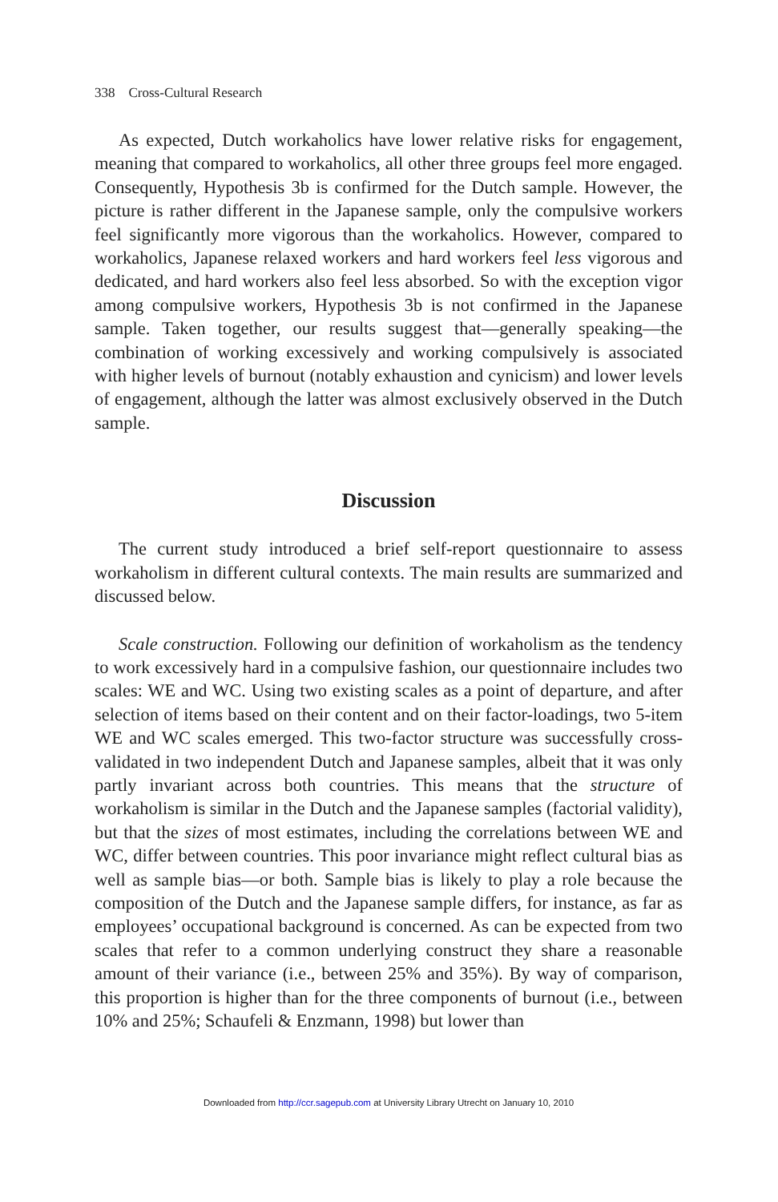338 Cross-Cultural Research
As expected, Dutch workaholics have lower relative risks for engagement, meaning that compared to workaholics, all other three groups feel more engaged. Consequently, Hypothesis 3b is confirmed for the Dutch sample. However, the picture is rather different in the Japanese sample, only the compulsive workers feel significantly more vigorous than the workaholics. However, compared to workaholics, Japanese relaxed workers and hard workers feel less vigorous and dedicated, and hard workers also feel less absorbed. So with the exception vigor among compulsive workers, Hypothesis 3b is not confirmed in the Japanese sample. Taken together, our results suggest that—generally speaking—the combination of working excessively and working compulsively is associated with higher levels of burnout (notably exhaustion and cynicism) and lower levels of engagement, although the latter was almost exclusively observed in the Dutch sample.
Discussion
The current study introduced a brief self-report questionnaire to assess workaholism in different cultural contexts. The main results are summarized and discussed below.
Scale construction. Following our definition of workaholism as the tendency to work excessively hard in a compulsive fashion, our questionnaire includes two scales: WE and WC. Using two existing scales as a point of departure, and after selection of items based on their content and on their factor-loadings, two 5-item WE and WC scales emerged. This two-factor structure was successfully cross-validated in two independent Dutch and Japanese samples, albeit that it was only partly invariant across both countries. This means that the structure of workaholism is similar in the Dutch and the Japanese samples (factorial validity), but that the sizes of most estimates, including the correlations between WE and WC, differ between countries. This poor invariance might reflect cultural bias as well as sample bias—or both. Sample bias is likely to play a role because the composition of the Dutch and the Japanese sample differs, for instance, as far as employees’ occupational background is concerned. As can be expected from two scales that refer to a common underlying construct they share a reasonable amount of their variance (i.e., between 25% and 35%). By way of comparison, this proportion is higher than for the three components of burnout (i.e., between 10% and 25%; Schaufeli & Enzmann, 1998) but lower than
Downloaded from http://ccr.sagepub.com at University Library Utrecht on January 10, 2010